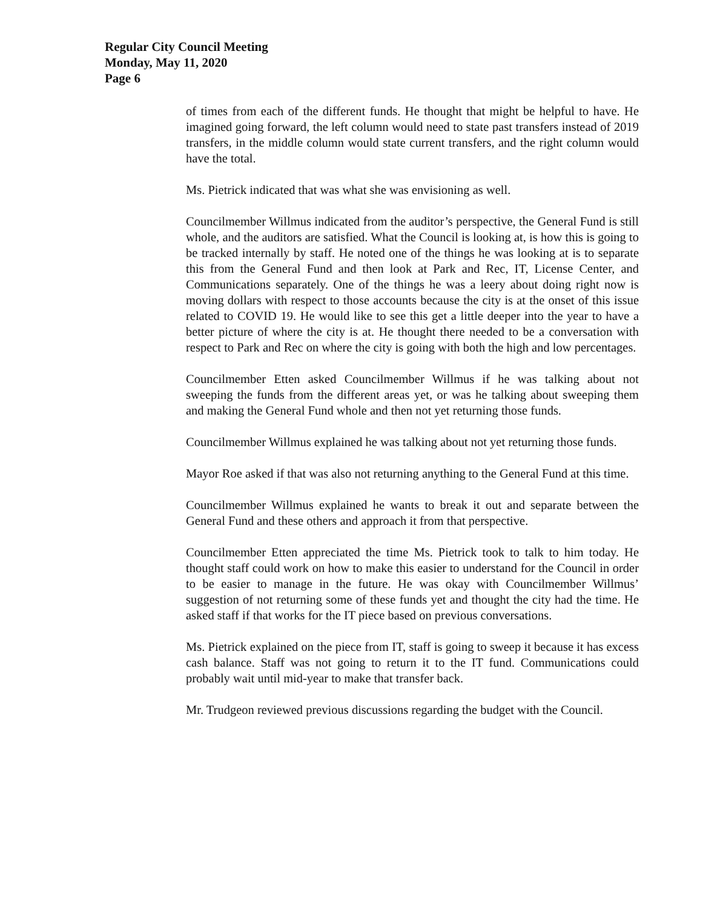Regular City Council Meeting
Monday, May 11, 2020
Page 6
of times from each of the different funds. He thought that might be helpful to have. He imagined going forward, the left column would need to state past transfers in­stead of 2019 transfers, in the middle column would state current transfers, and the right column would have the total.
Ms. Pietrick indicated that was what she was envisioning as well.
Councilmember Willmus indicated from the auditor’s perspective, the General Fund is still whole, and the auditors are satisfied. What the Council is looking at, is how this is going to be tracked internally by staff. He noted one of the things he was looking at is to separate this from the General Fund and then look at Park and Rec, IT, License Center, and Communications separately. One of the things he was a leery about doing right now is moving dollars with respect to those accounts be­cause the city is at the onset of this issue related to COVID 19. He would like to see this get a little deeper into the year to have a better picture of where the city is at. He thought there needed to be a conversation with respect to Park and Rec on where the city is going with both the high and low percentages.
Councilmember Etten asked Councilmember Willmus if he was talking about not sweeping the funds from the different areas yet, or was he talking about sweeping them and making the General Fund whole and then not yet returning those funds.
Councilmember Willmus explained he was talking about not yet returning those funds.
Mayor Roe asked if that was also not returning anything to the General Fund at this time.
Councilmember Willmus explained he wants to break it out and separate between the General Fund and these others and approach it from that perspective.
Councilmember Etten appreciated the time Ms. Pietrick took to talk to him today. He thought staff could work on how to make this easier to understand for the Coun­cil in order to be easier to manage in the future. He was okay with Councilmember Willmus’ suggestion of not returning some of these funds yet and thought the city had the time. He asked staff if that works for the IT piece based on previous con­versations.
Ms. Pietrick explained on the piece from IT, staff is going to sweep it because it has excess cash balance. Staff was not going to return it to the IT fund. Commu­nications could probably wait until mid-year to make that transfer back.
Mr. Trudgeon reviewed previous discussions regarding the budget with the Coun­cil.